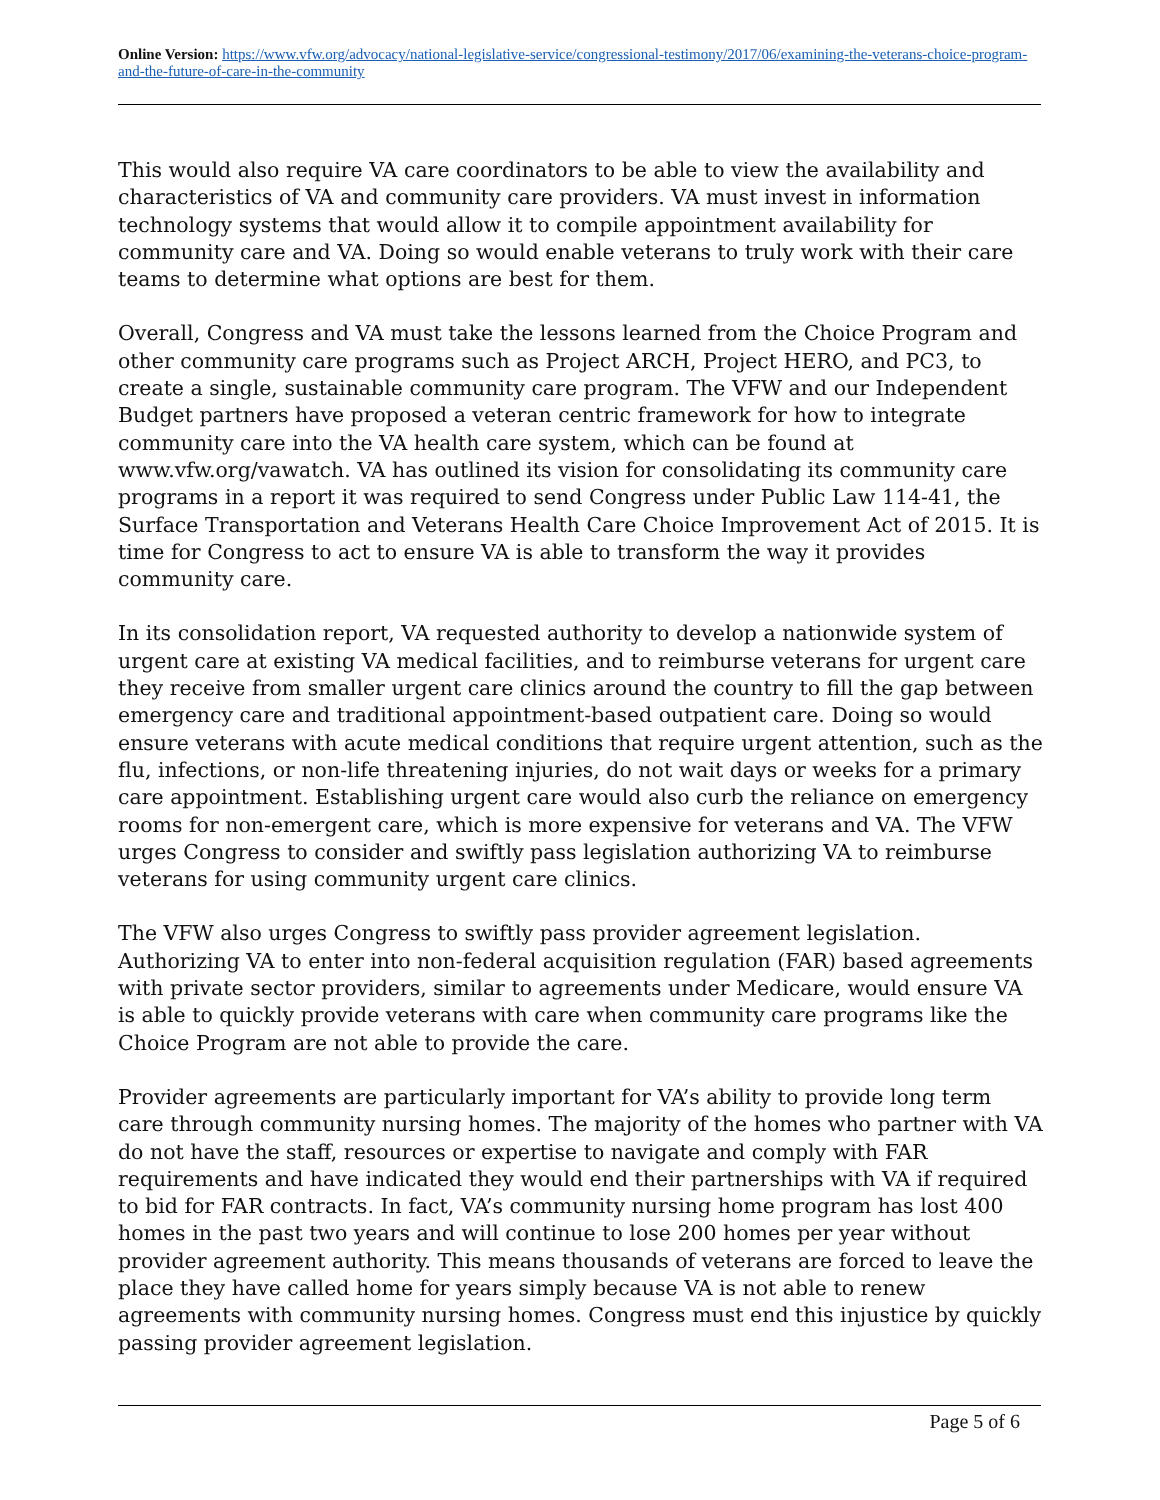Online Version: https://www.vfw.org/advocacy/national-legislative-service/congressional-testimony/2017/06/examining-the-veterans-choice-program-and-the-future-of-care-in-the-community
This would also require VA care coordinators to be able to view the availability and characteristics of VA and community care providers. VA must invest in information technology systems that would allow it to compile appointment availability for community care and VA. Doing so would enable veterans to truly work with their care teams to determine what options are best for them.
Overall, Congress and VA must take the lessons learned from the Choice Program and other community care programs such as Project ARCH, Project HERO, and PC3, to create a single, sustainable community care program. The VFW and our Independent Budget partners have proposed a veteran centric framework for how to integrate community care into the VA health care system, which can be found at www.vfw.org/vawatch. VA has outlined its vision for consolidating its community care programs in a report it was required to send Congress under Public Law 114-41, the Surface Transportation and Veterans Health Care Choice Improvement Act of 2015. It is time for Congress to act to ensure VA is able to transform the way it provides community care.
In its consolidation report, VA requested authority to develop a nationwide system of urgent care at existing VA medical facilities, and to reimburse veterans for urgent care they receive from smaller urgent care clinics around the country to fill the gap between emergency care and traditional appointment-based outpatient care. Doing so would ensure veterans with acute medical conditions that require urgent attention, such as the flu, infections, or non-life threatening injuries, do not wait days or weeks for a primary care appointment. Establishing urgent care would also curb the reliance on emergency rooms for non-emergent care, which is more expensive for veterans and VA. The VFW urges Congress to consider and swiftly pass legislation authorizing VA to reimburse veterans for using community urgent care clinics.
The VFW also urges Congress to swiftly pass provider agreement legislation. Authorizing VA to enter into non-federal acquisition regulation (FAR) based agreements with private sector providers, similar to agreements under Medicare, would ensure VA is able to quickly provide veterans with care when community care programs like the Choice Program are not able to provide the care.
Provider agreements are particularly important for VA’s ability to provide long term care through community nursing homes. The majority of the homes who partner with VA do not have the staff, resources or expertise to navigate and comply with FAR requirements and have indicated they would end their partnerships with VA if required to bid for FAR contracts. In fact, VA’s community nursing home program has lost 400 homes in the past two years and will continue to lose 200 homes per year without provider agreement authority. This means thousands of veterans are forced to leave the place they have called home for years simply because VA is not able to renew agreements with community nursing homes. Congress must end this injustice by quickly passing provider agreement legislation.
Page 5 of 6